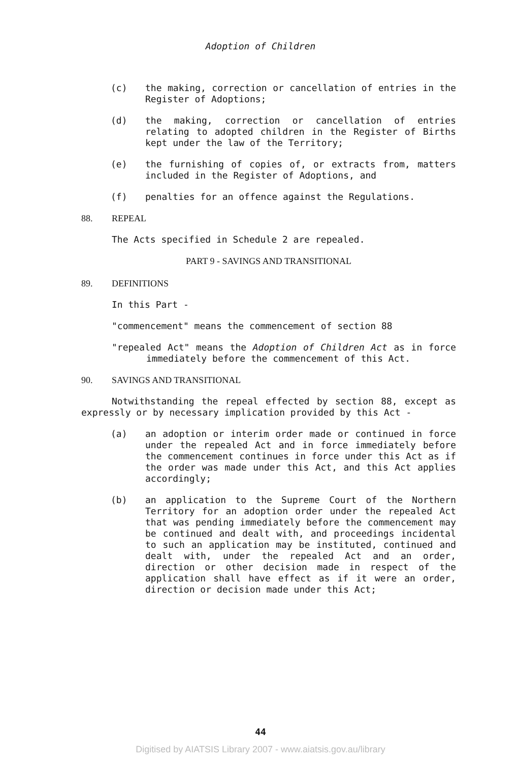Adoption of Children
(c) the making, correction or cancellation of entries in the Register of Adoptions;
(d) the making, correction or cancellation of entries relating to adopted children in the Register of Births kept under the law of the Territory;
(e) the furnishing of copies of, or extracts from, matters included in the Register of Adoptions, and
(f) penalties for an offence against the Regulations.
88. REPEAL
The Acts specified in Schedule 2 are repealed.
PART 9 - SAVINGS AND TRANSITIONAL
89. DEFINITIONS
In this Part -
"commencement" means the commencement of section 88
"repealed Act" means the Adoption of Children Act as in force immediately before the commencement of this Act.
90. SAVINGS AND TRANSITIONAL
Notwithstanding the repeal effected by section 88, except as expressly or by necessary implication provided by this Act -
(a) an adoption or interim order made or continued in force under the repealed Act and in force immediately before the commencement continues in force under this Act as if the order was made under this Act, and this Act applies accordingly;
(b) an application to the Supreme Court of the Northern Territory for an adoption order under the repealed Act that was pending immediately before the commencement may be continued and dealt with, and proceedings incidental to such an application may be instituted, continued and dealt with, under the repealed Act and an order, direction or other decision made in respect of the application shall have effect as if it were an order, direction or decision made under this Act;
44
Digitised by AIATSIS Library 2007 - www.aiatsis.gov.au/library